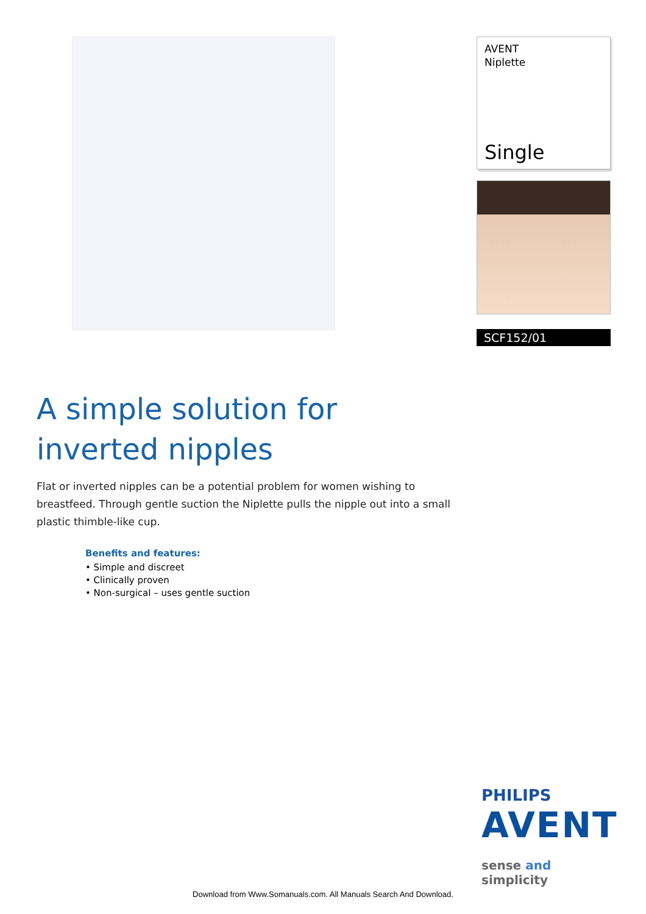AVENT
Niplette
Single
SCF152/01
A simple solution for
inverted nipples
Flat or inverted nipples can be a potential problem for women wishing to breastfeed. Through gentle suction the Niplette pulls the nipple out into a small plastic thimble-like cup.
Benefits and features:
• Simple and discreet
• Clinically proven
• Non-surgical – uses gentle suction
PHILIPS
AVENT
sense and simplicity
Download from Www.Somanuals.com. All Manuals Search And Download.